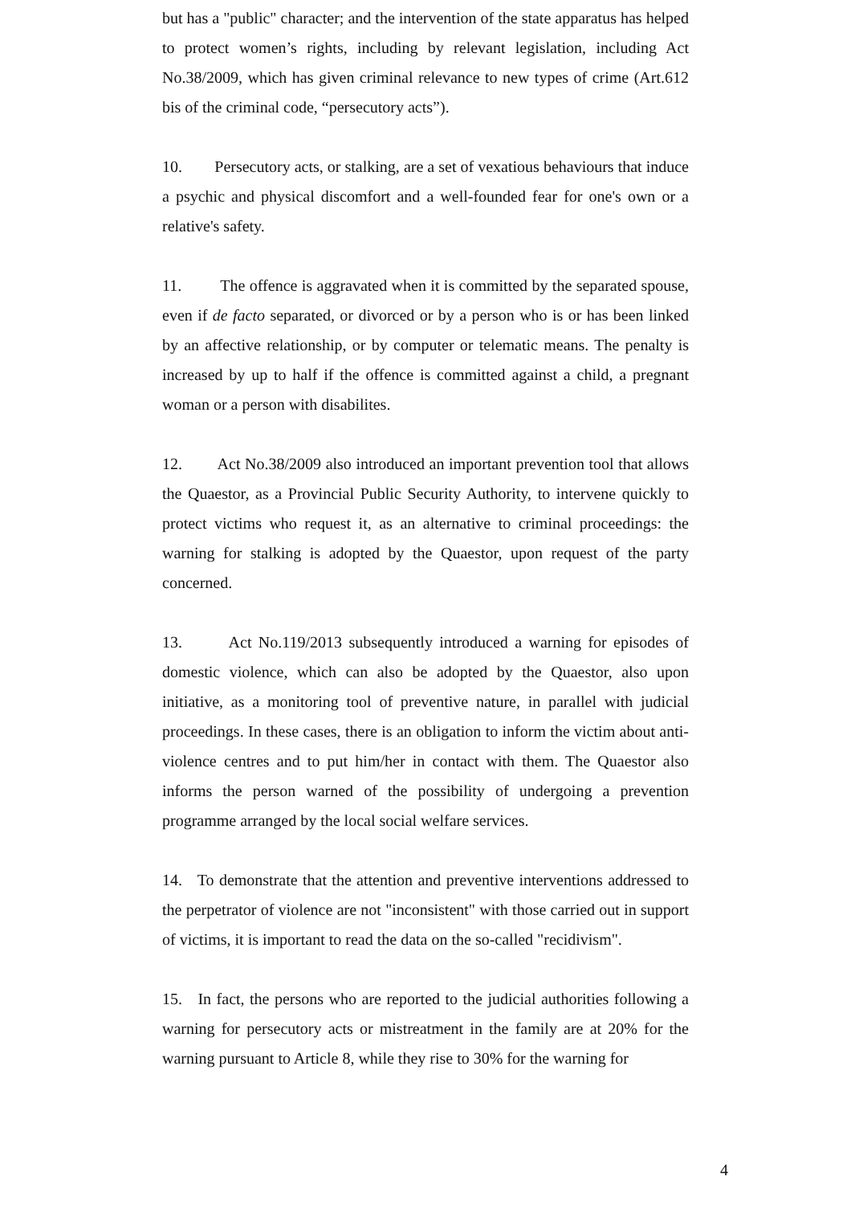but has a "public" character; and the intervention of the state apparatus has helped to protect women’s rights, including by relevant legislation, including Act No.38/2009, which has given criminal relevance to new types of crime (Art.612 bis of the criminal code, “persecutory acts”).
10. Persecutory acts, or stalking, are a set of vexatious behaviours that induce a psychic and physical discomfort and a well-founded fear for one's own or a relative's safety.
11. The offence is aggravated when it is committed by the separated spouse, even if de facto separated, or divorced or by a person who is or has been linked by an affective relationship, or by computer or telematic means. The penalty is increased by up to half if the offence is committed against a child, a pregnant woman or a person with disabilites.
12. Act No.38/2009 also introduced an important prevention tool that allows the Quaestor, as a Provincial Public Security Authority, to intervene quickly to protect victims who request it, as an alternative to criminal proceedings: the warning for stalking is adopted by the Quaestor, upon request of the party concerned.
13. Act No.119/2013 subsequently introduced a warning for episodes of domestic violence, which can also be adopted by the Quaestor, also upon initiative, as a monitoring tool of preventive nature, in parallel with judicial proceedings. In these cases, there is an obligation to inform the victim about anti-violence centres and to put him/her in contact with them. The Quaestor also informs the person warned of the possibility of undergoing a prevention programme arranged by the local social welfare services.
14. To demonstrate that the attention and preventive interventions addressed to the perpetrator of violence are not "inconsistent" with those carried out in support of victims, it is important to read the data on the so-called "recidivism".
15. In fact, the persons who are reported to the judicial authorities following a warning for persecutory acts or mistreatment in the family are at 20% for the warning pursuant to Article 8, while they rise to 30% for the warning for
4